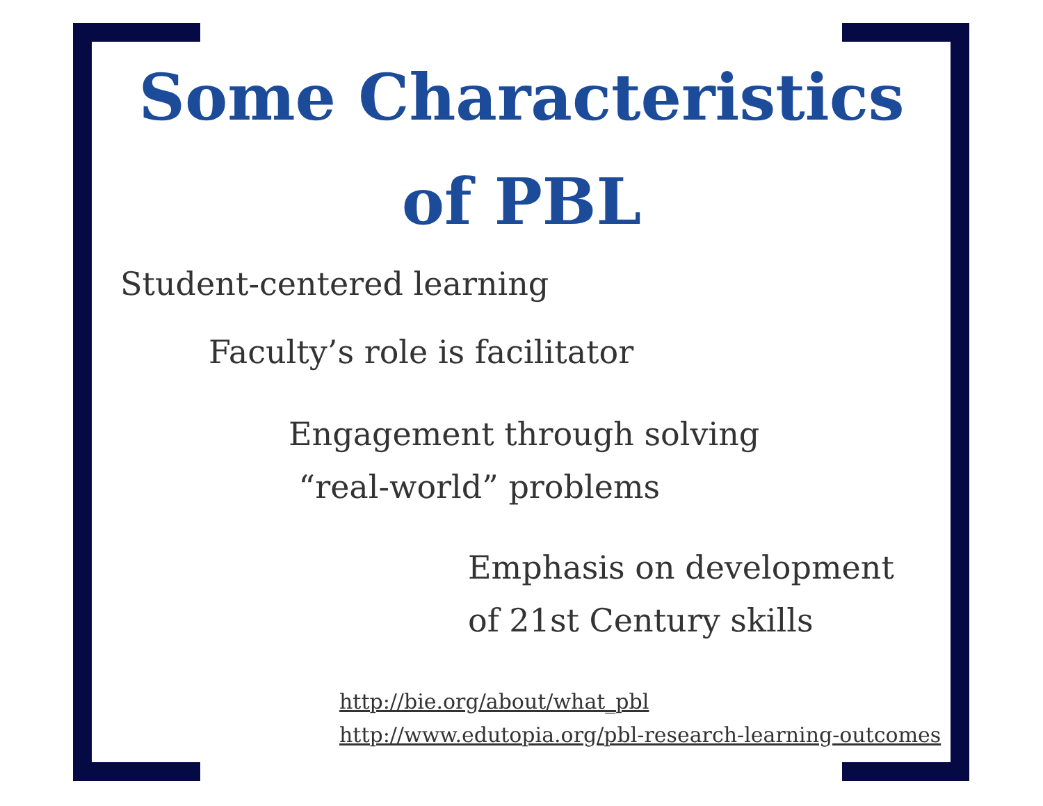Some Characteristics
of PBL
Student-centered learning
Faculty’s role is facilitator
Engagement through solving
“real-world” problems
Emphasis on development
of 21st Century skills
http://bie.org/about/what_pbl
http://www.edutopia.org/pbl-research-learning-outcomes